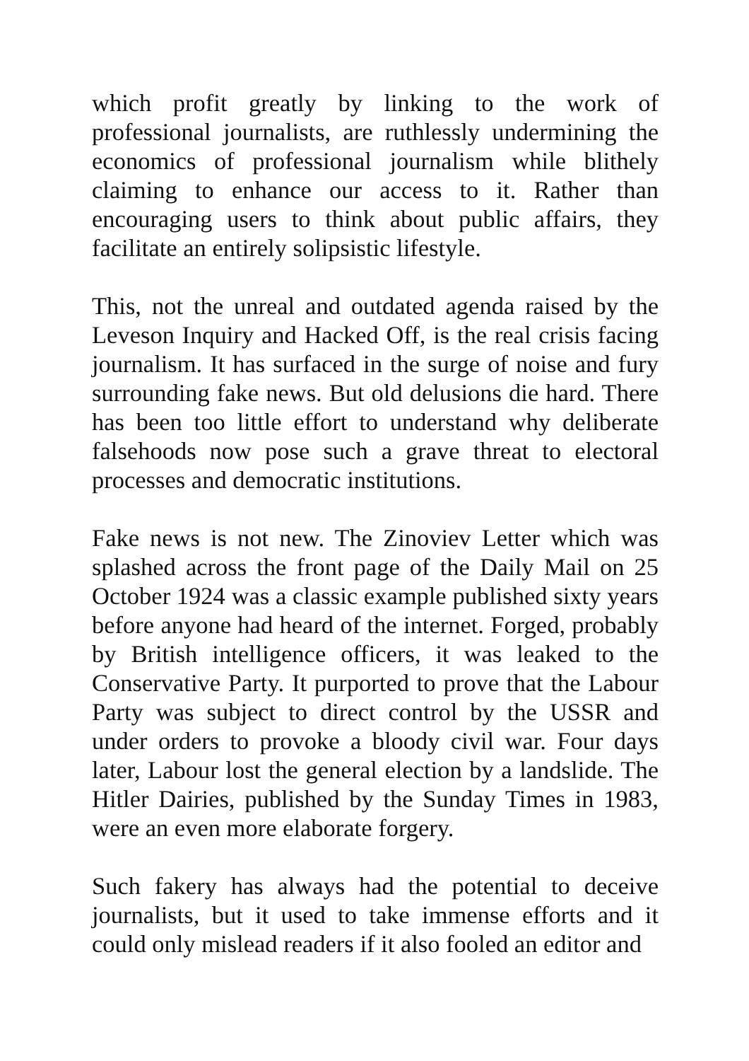which profit greatly by linking to the work of professional journalists, are ruthlessly undermining the economics of professional journalism while blithely claiming to enhance our access to it. Rather than encouraging users to think about public affairs, they facilitate an entirely solipsistic lifestyle.
This, not the unreal and outdated agenda raised by the Leveson Inquiry and Hacked Off, is the real crisis facing journalism. It has surfaced in the surge of noise and fury surrounding fake news. But old delusions die hard. There has been too little effort to understand why deliberate falsehoods now pose such a grave threat to electoral processes and democratic institutions.
Fake news is not new. The Zinoviev Letter which was splashed across the front page of the Daily Mail on 25 October 1924 was a classic example published sixty years before anyone had heard of the internet. Forged, probably by British intelligence officers, it was leaked to the Conservative Party. It purported to prove that the Labour Party was subject to direct control by the USSR and under orders to provoke a bloody civil war. Four days later, Labour lost the general election by a landslide. The Hitler Dairies, published by the Sunday Times in 1983, were an even more elaborate forgery.
Such fakery has always had the potential to deceive journalists, but it used to take immense efforts and it could only mislead readers if it also fooled an editor and